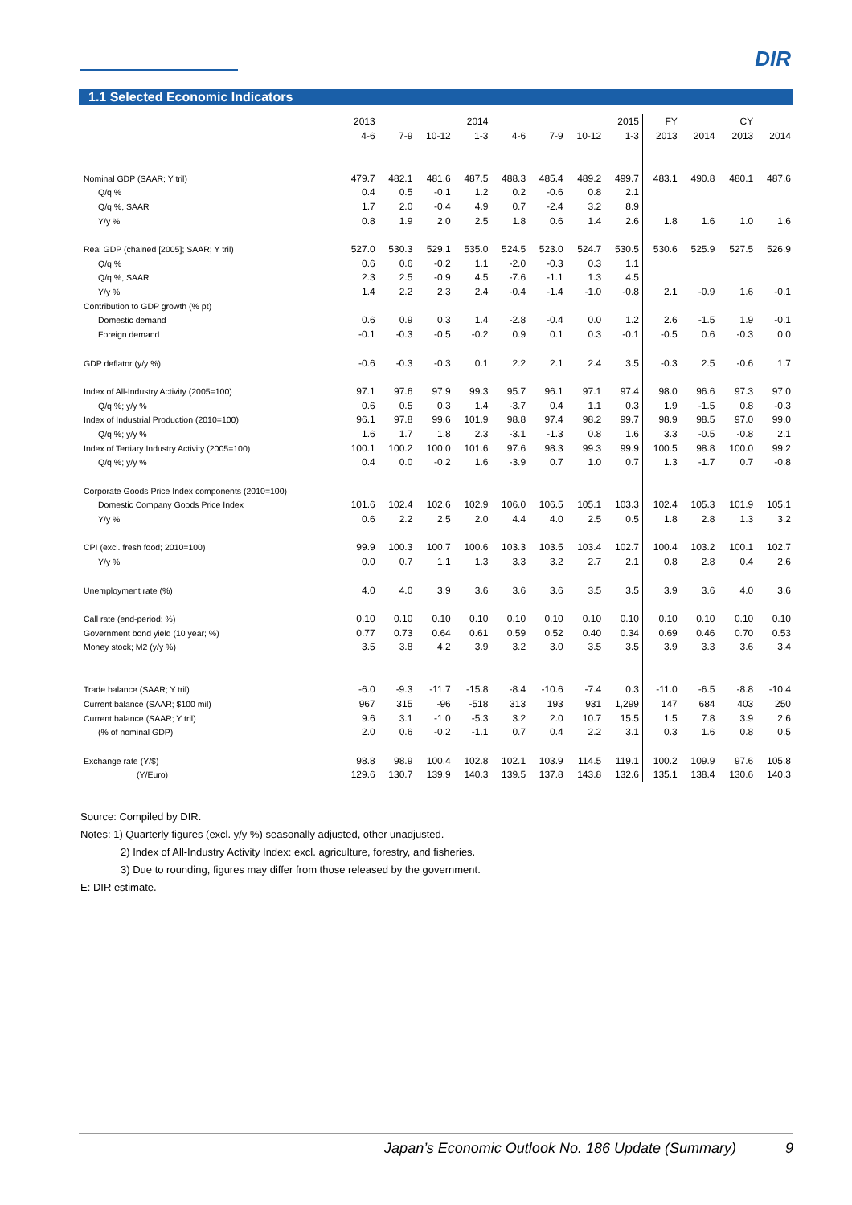DIR
1.1 Selected Economic Indicators
| | 2013 | | | 2014 | | | | 2015 | FY | | CY | |
| --- | --- | --- | --- | --- | --- | --- | --- | --- | --- | --- | --- | --- |
| | 4-6 | 7-9 | 10-12 | 1-3 | 4-6 | 7-9 | 10-12 | 1-3 | 2013 | 2014 | 2013 | 2014 |
| Nominal GDP (SAAR; Y tril) | 479.7 | 482.1 | 481.6 | 487.5 | 488.3 | 485.4 | 489.2 | 499.7 | 483.1 | 490.8 | 480.1 | 487.6 |
| Q/q % | 0.4 | 0.5 | -0.1 | 1.2 | 0.2 | -0.6 | 0.8 | 2.1 | | | | |
| Q/q %, SAAR | 1.7 | 2.0 | -0.4 | 4.9 | 0.7 | -2.4 | 3.2 | 8.9 | | | | |
| Y/y % | 0.8 | 1.9 | 2.0 | 2.5 | 1.8 | 0.6 | 1.4 | 2.6 | 1.8 | 1.6 | 1.0 | 1.6 |
| Real GDP (chained [2005]; SAAR; Y tril) | 527.0 | 530.3 | 529.1 | 535.0 | 524.5 | 523.0 | 524.7 | 530.5 | 530.6 | 525.9 | 527.5 | 526.9 |
| Q/q % | 0.6 | 0.6 | -0.2 | 1.1 | -2.0 | -0.3 | 0.3 | 1.1 | | | | |
| Q/q %, SAAR | 2.3 | 2.5 | -0.9 | 4.5 | -7.6 | -1.1 | 1.3 | 4.5 | | | | |
| Y/y % | 1.4 | 2.2 | 2.3 | 2.4 | -0.4 | -1.4 | -1.0 | -0.8 | 2.1 | -0.9 | 1.6 | -0.1 |
| Contribution to GDP growth (% pt) | | | | | | | | | | | | |
| Domestic demand | 0.6 | 0.9 | 0.3 | 1.4 | -2.8 | -0.4 | 0.0 | 1.2 | 2.6 | -1.5 | 1.9 | -0.1 |
| Foreign demand | -0.1 | -0.3 | -0.5 | -0.2 | 0.9 | 0.1 | 0.3 | -0.1 | -0.5 | 0.6 | -0.3 | 0.0 |
| GDP deflator (y/y %) | -0.6 | -0.3 | -0.3 | 0.1 | 2.2 | 2.1 | 2.4 | 3.5 | -0.3 | 2.5 | -0.6 | 1.7 |
| Index of All-Industry Activity (2005=100) | 97.1 | 97.6 | 97.9 | 99.3 | 95.7 | 96.1 | 97.1 | 97.4 | 98.0 | 96.6 | 97.3 | 97.0 |
| Q/q %; y/y % | 0.6 | 0.5 | 0.3 | 1.4 | -3.7 | 0.4 | 1.1 | 0.3 | 1.9 | -1.5 | 0.8 | -0.3 |
| Index of Industrial Production (2010=100) | 96.1 | 97.8 | 99.6 | 101.9 | 98.8 | 97.4 | 98.2 | 99.7 | 98.9 | 98.5 | 97.0 | 99.0 |
| Q/q %; y/y % | 1.6 | 1.7 | 1.8 | 2.3 | -3.1 | -1.3 | 0.8 | 1.6 | 3.3 | -0.5 | -0.8 | 2.1 |
| Index of Tertiary Industry Activity (2005=100) | 100.1 | 100.2 | 100.0 | 101.6 | 97.6 | 98.3 | 99.3 | 99.9 | 100.5 | 98.8 | 100.0 | 99.2 |
| Q/q %; y/y % | 0.4 | 0.0 | -0.2 | 1.6 | -3.9 | 0.7 | 1.0 | 0.7 | 1.3 | -1.7 | 0.7 | -0.8 |
| Corporate Goods Price Index components (2010=100) | | | | | | | | | | | | |
| Domestic Company Goods Price Index | 101.6 | 102.4 | 102.6 | 102.9 | 106.0 | 106.5 | 105.1 | 103.3 | 102.4 | 105.3 | 101.9 | 105.1 |
| Y/y % | 0.6 | 2.2 | 2.5 | 2.0 | 4.4 | 4.0 | 2.5 | 0.5 | 1.8 | 2.8 | 1.3 | 3.2 |
| CPI (excl. fresh food; 2010=100) | 99.9 | 100.3 | 100.7 | 100.6 | 103.3 | 103.5 | 103.4 | 102.7 | 100.4 | 103.2 | 100.1 | 102.7 |
| Y/y % | 0.0 | 0.7 | 1.1 | 1.3 | 3.3 | 3.2 | 2.7 | 2.1 | 0.8 | 2.8 | 0.4 | 2.6 |
| Unemployment rate (%) | 4.0 | 4.0 | 3.9 | 3.6 | 3.6 | 3.6 | 3.5 | 3.5 | 3.9 | 3.6 | 4.0 | 3.6 |
| Call rate (end-period; %) | 0.10 | 0.10 | 0.10 | 0.10 | 0.10 | 0.10 | 0.10 | 0.10 | 0.10 | 0.10 | 0.10 | 0.10 |
| Government bond yield (10 year; %) | 0.77 | 0.73 | 0.64 | 0.61 | 0.59 | 0.52 | 0.40 | 0.34 | 0.69 | 0.46 | 0.70 | 0.53 |
| Money stock; M2 (y/y %) | 3.5 | 3.8 | 4.2 | 3.9 | 3.2 | 3.0 | 3.5 | 3.5 | 3.9 | 3.3 | 3.6 | 3.4 |
| Trade balance (SAAR; Y tril) | -6.0 | -9.3 | -11.7 | -15.8 | -8.4 | -10.6 | -7.4 | 0.3 | -11.0 | -6.5 | -8.8 | -10.4 |
| Current balance (SAAR; $100 mil) | 967 | 315 | -96 | -518 | 313 | 193 | 931 | 1,299 | 147 | 684 | 403 | 250 |
| Current balance (SAAR; Y tril) | 9.6 | 3.1 | -1.0 | -5.3 | 3.2 | 2.0 | 10.7 | 15.5 | 1.5 | 7.8 | 3.9 | 2.6 |
| (% of nominal GDP) | 2.0 | 0.6 | -0.2 | -1.1 | 0.7 | 0.4 | 2.2 | 3.1 | 0.3 | 1.6 | 0.8 | 0.5 |
| Exchange rate (Y/$) | 98.8 | 98.9 | 100.4 | 102.8 | 102.1 | 103.9 | 114.5 | 119.1 | 100.2 | 109.9 | 97.6 | 105.8 |
| (Y/Euro) | 129.6 | 130.7 | 139.9 | 140.3 | 139.5 | 137.8 | 143.8 | 132.6 | 135.1 | 138.4 | 130.6 | 140.3 |
Source: Compiled by DIR.
Notes: 1) Quarterly figures (excl. y/y %) seasonally adjusted, other unadjusted.
2) Index of All-Industry Activity Index: excl. agriculture, forestry, and fisheries.
3) Due to rounding, figures may differ from those released by the government.
E: DIR estimate.
Japan’s Economic Outlook No. 186 Update (Summary) 9